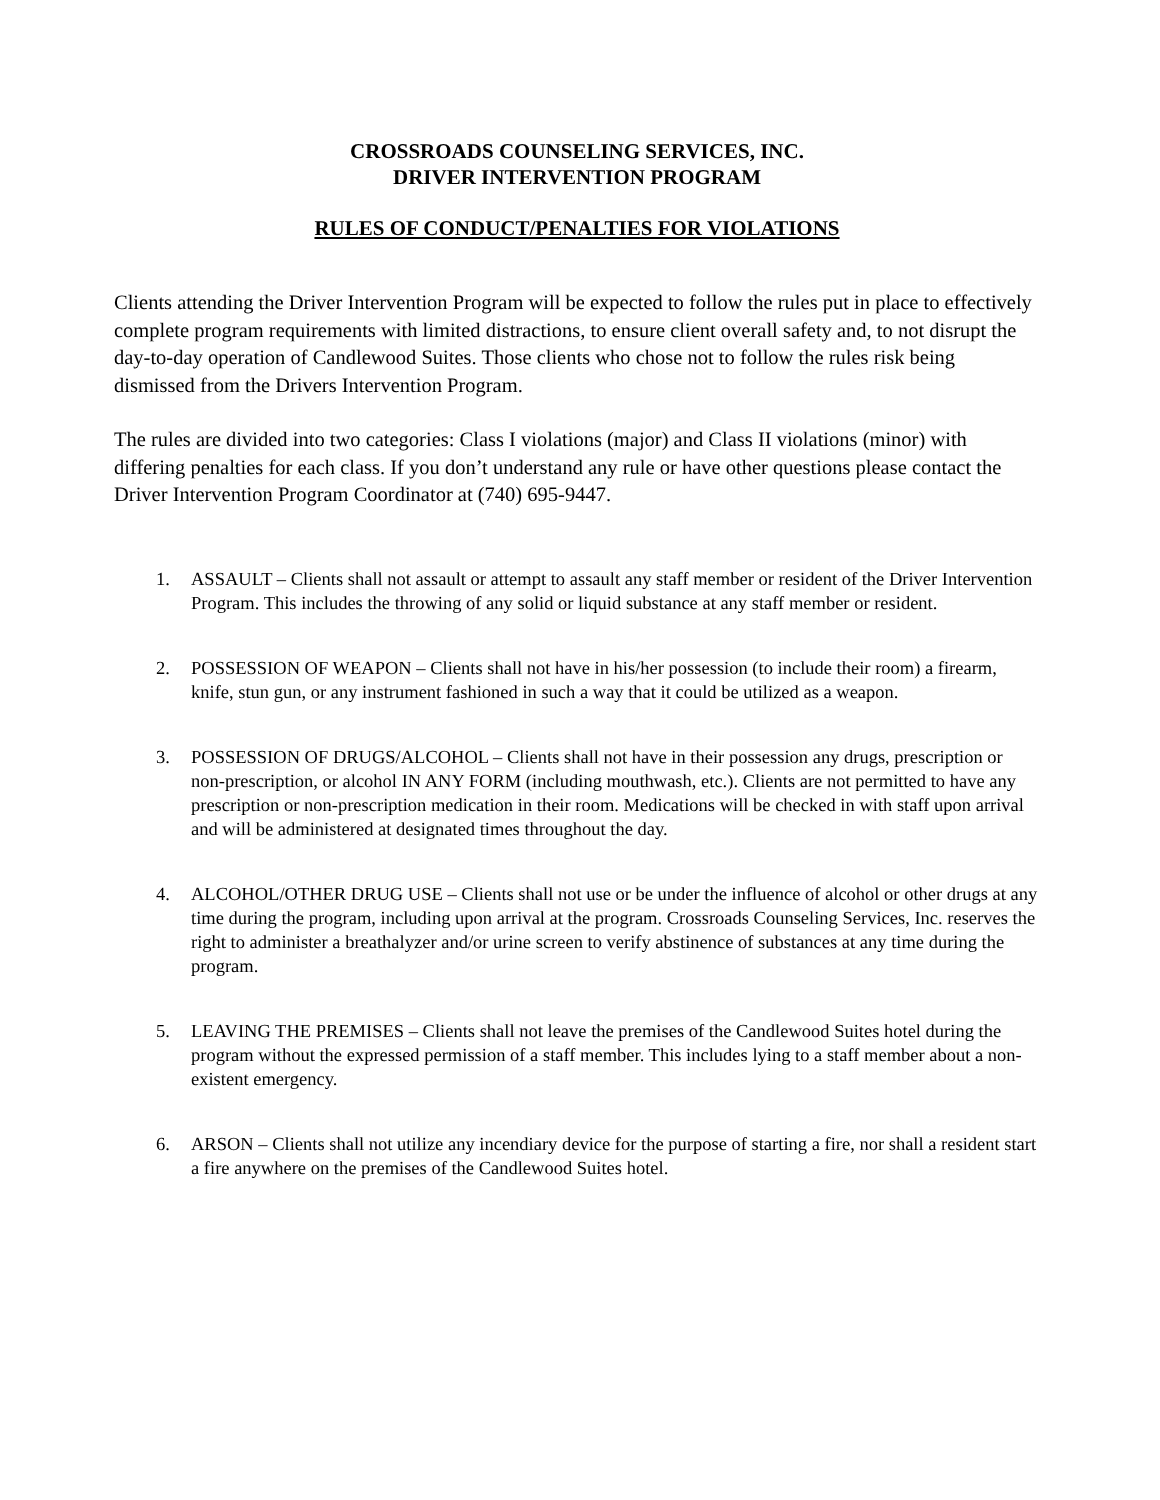CROSSROADS COUNSELING SERVICES, INC.
DRIVER INTERVENTION PROGRAM
RULES OF CONDUCT/PENALTIES FOR VIOLATIONS
Clients attending the Driver Intervention Program will be expected to follow the rules put in place to effectively complete program requirements with limited distractions, to ensure client overall safety and, to not disrupt the day-to-day operation of Candlewood Suites. Those clients who chose not to follow the rules risk being dismissed from the Drivers Intervention Program.
The rules are divided into two categories: Class I violations (major) and Class II violations (minor) with differing penalties for each class. If you don’t understand any rule or have other questions please contact the Driver Intervention Program Coordinator at (740) 695-9447.
1. ASSAULT – Clients shall not assault or attempt to assault any staff member or resident of the Driver Intervention Program. This includes the throwing of any solid or liquid substance at any staff member or resident.
2. POSSESSION OF WEAPON – Clients shall not have in his/her possession (to include their room) a firearm, knife, stun gun, or any instrument fashioned in such a way that it could be utilized as a weapon.
3. POSSESSION OF DRUGS/ALCOHOL – Clients shall not have in their possession any drugs, prescription or non-prescription, or alcohol IN ANY FORM (including mouthwash, etc.). Clients are not permitted to have any prescription or non-prescription medication in their room. Medications will be checked in with staff upon arrival and will be administered at designated times throughout the day.
4. ALCOHOL/OTHER DRUG USE – Clients shall not use or be under the influence of alcohol or other drugs at any time during the program, including upon arrival at the program. Crossroads Counseling Services, Inc. reserves the right to administer a breathalyzer and/or urine screen to verify abstinence of substances at any time during the program.
5. LEAVING THE PREMISES – Clients shall not leave the premises of the Candlewood Suites hotel during the program without the expressed permission of a staff member. This includes lying to a staff member about a non-existent emergency.
6. ARSON – Clients shall not utilize any incendiary device for the purpose of starting a fire, nor shall a resident start a fire anywhere on the premises of the Candlewood Suites hotel.